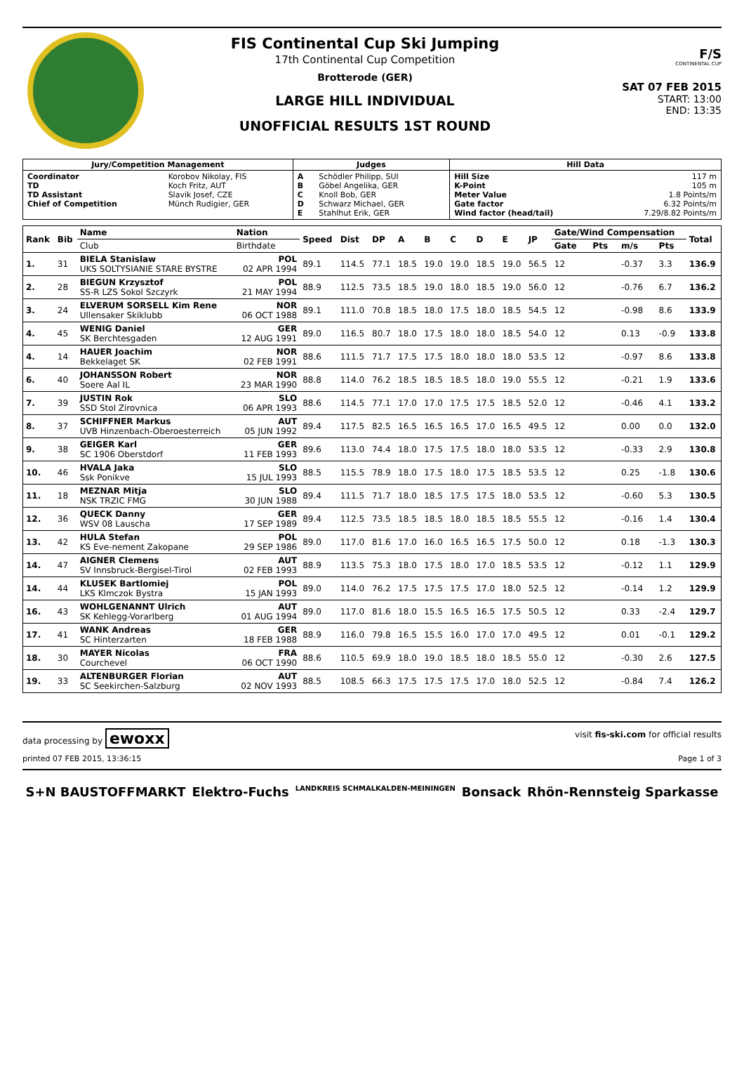FIS Continental Cup Ski Jumping
17th Continental Cup Competition
Brotterode (GER)
LARGE HILL INDIVIDUAL
UNOFFICIAL RESULTS 1ST ROUND
F/S
CONTINENTAL CUP
SAT 07 FEB 2015
START: 13:00
END: 13:35
| Jury/Competition Management | | Judges | | Hill Data | |
| --- | --- | --- | --- | --- | --- |
| Coordinator TD TD Assistant Chief of Competition | Korobov Nikolay, FIS Koch Fritz, AUT Slavik Josef, CZE Münch Rudigier, GER | A B C D E | Schödler Philipp, SUI Göbel Angelika, GER Knoll Bob, GER Schwarz Michael, GER Stahlhut Erik, GER | Hill Size K-Point Meter Value Gate factor Wind factor (head/tail) | 117 m 105 m 1.8 Points/m 6.32 Points/m 7.29/8.82 Points/m |
| Rank | Bib | Name | Nation | Speed | Dist | DP | A | B | C | D | E | JP | Gate/Wind Compensation | | | | Total |
| --- | --- | --- | --- | --- | --- | --- | --- | --- | --- | --- | --- | --- | --- | --- | --- | --- | --- |
| | | Club | Birthdate | | | | | | | | | | Gate | Pts | m/s | Pts | |
| 1. | 31 | BIELA Stanislaw UKS SOLTYSIANIE STARE BYSTRE | POL 02 APR 1994 | 89.1 | 114.5 | 77.1 | 18.5 | 19.0 | 19.0 | 18.5 | 19.0 | 56.5 | 12 | | -0.37 | 3.3 | 136.9 |
| 2. | 28 | BIEGUN Krzysztof SS-R LZS Sokol Szczyrk | POL 21 MAY 1994 | 88.9 | 112.5 | 73.5 | 18.5 | 19.0 | 18.0 | 18.5 | 19.0 | 56.0 | 12 | | -0.76 | 6.7 | 136.2 |
| 3. | 24 | ELVERUM SORSELL Kim Rene Ullensaker Skiklubb | NOR 06 OCT 1988 | 89.1 | 111.0 | 70.8 | 18.5 | 18.0 | 17.5 | 18.0 | 18.5 | 54.5 | 12 | | -0.98 | 8.6 | 133.9 |
| 4. | 45 | WENIG Daniel SK Berchtesgaden | GER 12 AUG 1991 | 89.0 | 116.5 | 80.7 | 18.0 | 17.5 | 18.0 | 18.0 | 18.5 | 54.0 | 12 | | 0.13 | -0.9 | 133.8 |
| 4. | 14 | HAUER Joachim Bekkelaget SK | NOR 02 FEB 1991 | 88.6 | 111.5 | 71.7 | 17.5 | 17.5 | 18.0 | 18.0 | 18.0 | 53.5 | 12 | | -0.97 | 8.6 | 133.8 |
| 6. | 40 | JOHANSSON Robert Soere Aal IL | NOR 23 MAR 1990 | 88.8 | 114.0 | 76.2 | 18.5 | 18.5 | 18.5 | 18.0 | 19.0 | 55.5 | 12 | | -0.21 | 1.9 | 133.6 |
| 7. | 39 | JUSTIN Rok SSD Stol Zirovnica | SLO 06 APR 1993 | 88.6 | 114.5 | 77.1 | 17.0 | 17.0 | 17.5 | 17.5 | 18.5 | 52.0 | 12 | | -0.46 | 4.1 | 133.2 |
| 8. | 37 | SCHIFFNER Markus UVB Hinzenbach-Oberoesterreich | AUT 05 JUN 1992 | 89.4 | 117.5 | 82.5 | 16.5 | 16.5 | 16.5 | 17.0 | 16.5 | 49.5 | 12 | | 0.00 | 0.0 | 132.0 |
| 9. | 38 | GEIGER Karl SC 1906 Oberstdorf | GER 11 FEB 1993 | 89.6 | 113.0 | 74.4 | 18.0 | 17.5 | 17.5 | 18.0 | 18.0 | 53.5 | 12 | | -0.33 | 2.9 | 130.8 |
| 10. | 46 | HVALA Jaka Ssk Ponikve | SLO 15 JUL 1993 | 88.5 | 115.5 | 78.9 | 18.0 | 17.5 | 18.0 | 17.5 | 18.5 | 53.5 | 12 | | 0.25 | -1.8 | 130.6 |
| 11. | 18 | MEZNAR Mitja NSK TRZIC FMG | SLO 30 JUN 1988 | 89.4 | 111.5 | 71.7 | 18.0 | 18.5 | 17.5 | 17.5 | 18.0 | 53.5 | 12 | | -0.60 | 5.3 | 130.5 |
| 12. | 36 | QUECK Danny WSV 08 Lauscha | GER 17 SEP 1989 | 89.4 | 112.5 | 73.5 | 18.5 | 18.5 | 18.0 | 18.5 | 18.5 | 55.5 | 12 | | -0.16 | 1.4 | 130.4 |
| 13. | 42 | HULA Stefan KS Eve-nement Zakopane | POL 29 SEP 1986 | 89.0 | 117.0 | 81.6 | 17.0 | 16.0 | 16.5 | 16.5 | 17.5 | 50.0 | 12 | | 0.18 | -1.3 | 130.3 |
| 14. | 47 | AIGNER Clemens SV Innsbruck-Bergisel-Tirol | AUT 02 FEB 1993 | 88.9 | 113.5 | 75.3 | 18.0 | 17.5 | 18.0 | 17.0 | 18.5 | 53.5 | 12 | | -0.12 | 1.1 | 129.9 |
| 14. | 44 | KLUSEK Bartlomiej LKS Klmczok Bystra | POL 15 JAN 1993 | 89.0 | 114.0 | 76.2 | 17.5 | 17.5 | 17.5 | 17.0 | 18.0 | 52.5 | 12 | | -0.14 | 1.2 | 129.9 |
| 16. | 43 | WOHLGENANNT Ulrich SK Kehlegg-Vorarlberg | AUT 01 AUG 1994 | 89.0 | 117.0 | 81.6 | 18.0 | 15.5 | 16.5 | 16.5 | 17.5 | 50.5 | 12 | | 0.33 | -2.4 | 129.7 |
| 17. | 41 | WANK Andreas SC Hinterzarten | GER 18 FEB 1988 | 88.9 | 116.0 | 79.8 | 16.5 | 15.5 | 16.0 | 17.0 | 17.0 | 49.5 | 12 | | 0.01 | -0.1 | 129.2 |
| 18. | 30 | MAYER Nicolas Courchevel | FRA 06 OCT 1990 | 88.6 | 110.5 | 69.9 | 18.0 | 19.0 | 18.5 | 18.0 | 18.5 | 55.0 | 12 | | -0.30 | 2.6 | 127.5 |
| 19. | 33 | ALTENBURGER Florian SC Seekirchen-Salzburg | AUT 02 NOV 1993 | 88.5 | 108.5 | 66.3 | 17.5 | 17.5 | 17.5 | 17.0 | 18.0 | 52.5 | 12 | | -0.84 | 7.4 | 126.2 |
data processing by ewoxx visit fis-ski.com for official results
printed 07 FEB 2015, 13:36:15 Page 1 of 3
S+N BAUSTOFFMARKT Elektro-Fuchs LANDKREIS SCHMALKALDEN-MEININGEN Bonsack Rhön-Rennsteig Sparkasse